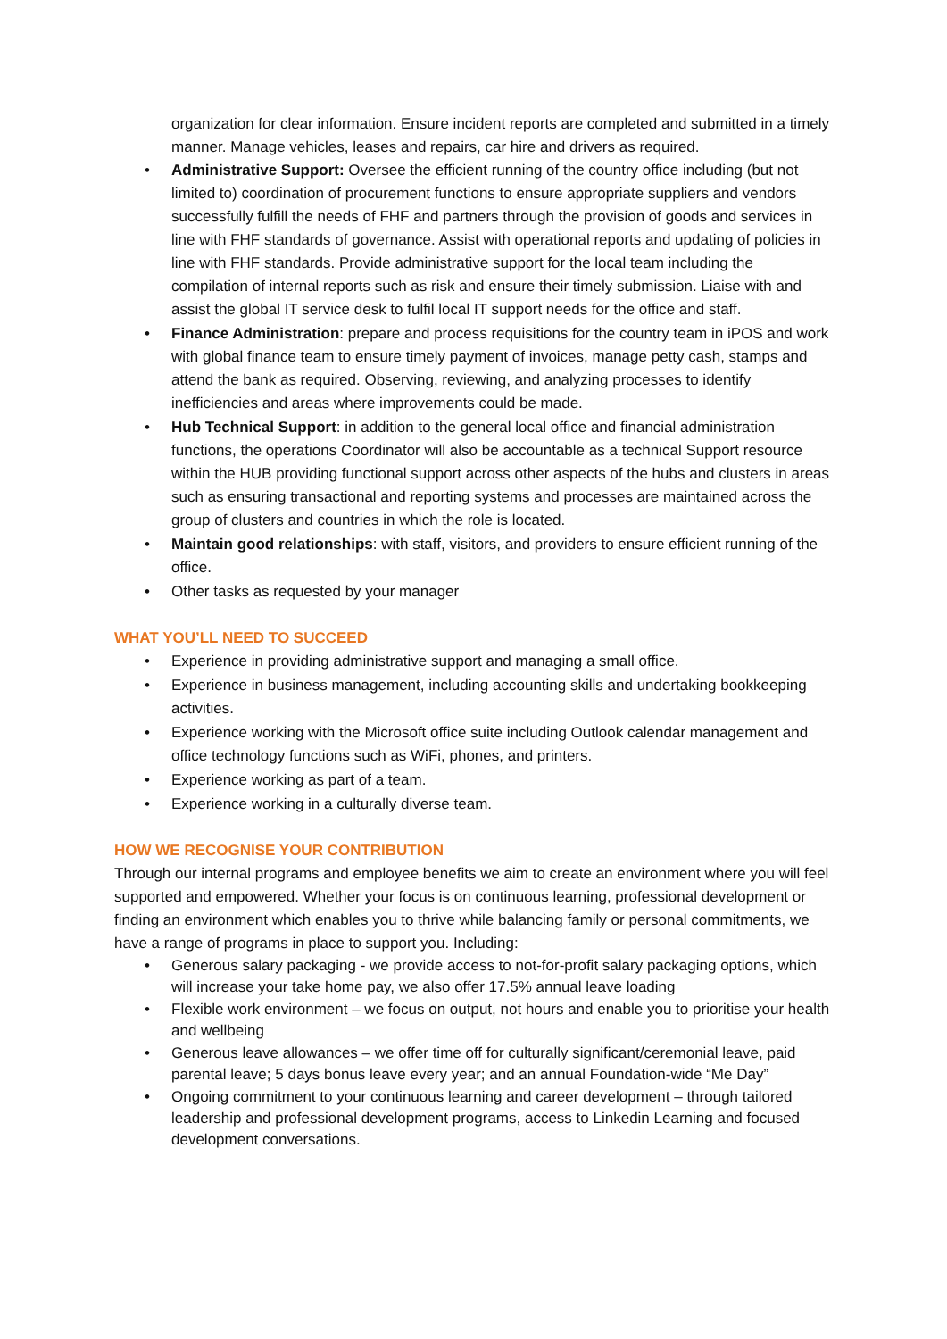organization for clear information. Ensure incident reports are completed and submitted in a timely manner. Manage vehicles, leases and repairs, car hire and drivers as required.
• Administrative Support: Oversee the efficient running of the country office including (but not limited to) coordination of procurement functions to ensure appropriate suppliers and vendors successfully fulfill the needs of FHF and partners through the provision of goods and services in line with FHF standards of governance. Assist with operational reports and updating of policies in line with FHF standards. Provide administrative support for the local team including the compilation of internal reports such as risk and ensure their timely submission. Liaise with and assist the global IT service desk to fulfil local IT support needs for the office and staff.
• Finance Administration: prepare and process requisitions for the country team in iPOS and work with global finance team to ensure timely payment of invoices, manage petty cash, stamps and attend the bank as required. Observing, reviewing, and analyzing processes to identify inefficiencies and areas where improvements could be made.
• Hub Technical Support: in addition to the general local office and financial administration functions, the operations Coordinator will also be accountable as a technical Support resource within the HUB providing functional support across other aspects of the hubs and clusters in areas such as ensuring transactional and reporting systems and processes are maintained across the group of clusters and countries in which the role is located.
• Maintain good relationships: with staff, visitors, and providers to ensure efficient running of the office.
• Other tasks as requested by your manager
WHAT YOU’LL NEED TO SUCCEED
• Experience in providing administrative support and managing a small office.
• Experience in business management, including accounting skills and undertaking bookkeeping activities.
• Experience working with the Microsoft office suite including Outlook calendar management and office technology functions such as WiFi, phones, and printers.
• Experience working as part of a team.
• Experience working in a culturally diverse team.
HOW WE RECOGNISE YOUR CONTRIBUTION
Through our internal programs and employee benefits we aim to create an environment where you will feel supported and empowered. Whether your focus is on continuous learning, professional development or finding an environment which enables you to thrive while balancing family or personal commitments, we have a range of programs in place to support you. Including:
• Generous salary packaging - we provide access to not-for-profit salary packaging options, which will increase your take home pay, we also offer 17.5% annual leave loading
• Flexible work environment – we focus on output, not hours and enable you to prioritise your health and wellbeing
• Generous leave allowances – we offer time off for culturally significant/ceremonial leave, paid parental leave; 5 days bonus leave every year; and an annual Foundation-wide “Me Day”
• Ongoing commitment to your continuous learning and career development – through tailored leadership and professional development programs, access to Linkedin Learning and focused development conversations.